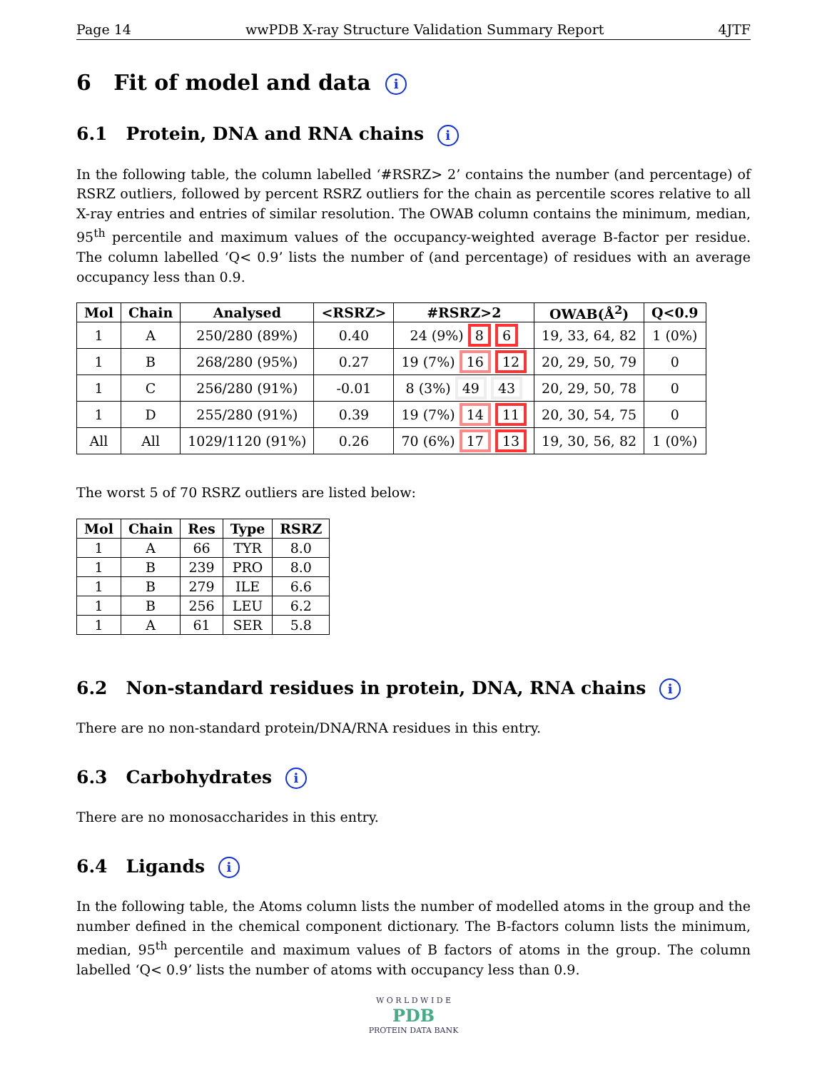Page 14 wwPDB X-ray Structure Validation Summary Report 4JTF
6 Fit of model and data i
6.1 Protein, DNA and RNA chains i
In the following table, the column labelled ‘#RSRZ> 2’ contains the number (and percentage) of RSRZ outliers, followed by percent RSRZ outliers for the chain as percentile scores relative to all X-ray entries and entries of similar resolution. The OWAB column contains the minimum, median, 95<sup>th</sup> percentile and maximum values of the occupancy-weighted average B-factor per residue. The column labelled ‘Q< 0.9’ lists the number of (and percentage) of residues with an average occupancy less than 0.9.
| Mol | Chain | Analysed | <RSRZ> | #RSRZ>2 | OWAB(Å<sup>2</sup>) | Q<0.9 |
| --- | --- | --- | --- | --- | --- | --- |
| 1 | A | 250/280 (89%) | 0.40 | 24 (9%) 8 6 | 19, 33, 64, 82 | 1 (0%) |
| 1 | B | 268/280 (95%) | 0.27 | 19 (7%) 16 12 | 20, 29, 50, 79 | 0 |
| 1 | C | 256/280 (91%) | -0.01 | 8 (3%) 49 43 | 20, 29, 50, 78 | 0 |
| 1 | D | 255/280 (91%) | 0.39 | 19 (7%) 14 11 | 20, 30, 54, 75 | 0 |
| All | All | 1029/1120 (91%) | 0.26 | 70 (6%) 17 13 | 19, 30, 56, 82 | 1 (0%) |
The worst 5 of 70 RSRZ outliers are listed below:
| Mol | Chain | Res | Type | RSRZ |
| --- | --- | --- | --- | --- |
| 1 | A | 66 | TYR | 8.0 |
| 1 | B | 239 | PRO | 8.0 |
| 1 | B | 279 | ILE | 6.6 |
| 1 | B | 256 | LEU | 6.2 |
| 1 | A | 61 | SER | 5.8 |
6.2 Non-standard residues in protein, DNA, RNA chains i
There are no non-standard protein/DNA/RNA residues in this entry.
6.3 Carbohydrates i
There are no monosaccharides in this entry.
6.4 Ligands i
In the following table, the Atoms column lists the number of modelled atoms in the group and the number defined in the chemical component dictionary. The B-factors column lists the minimum, median, 95<sup>th</sup> percentile and maximum values of B factors of atoms in the group. The column labelled ‘Q< 0.9’ lists the number of atoms with occupancy less than 0.9.
W O R L D W I D E
PDB
PROTEIN DATA BANK